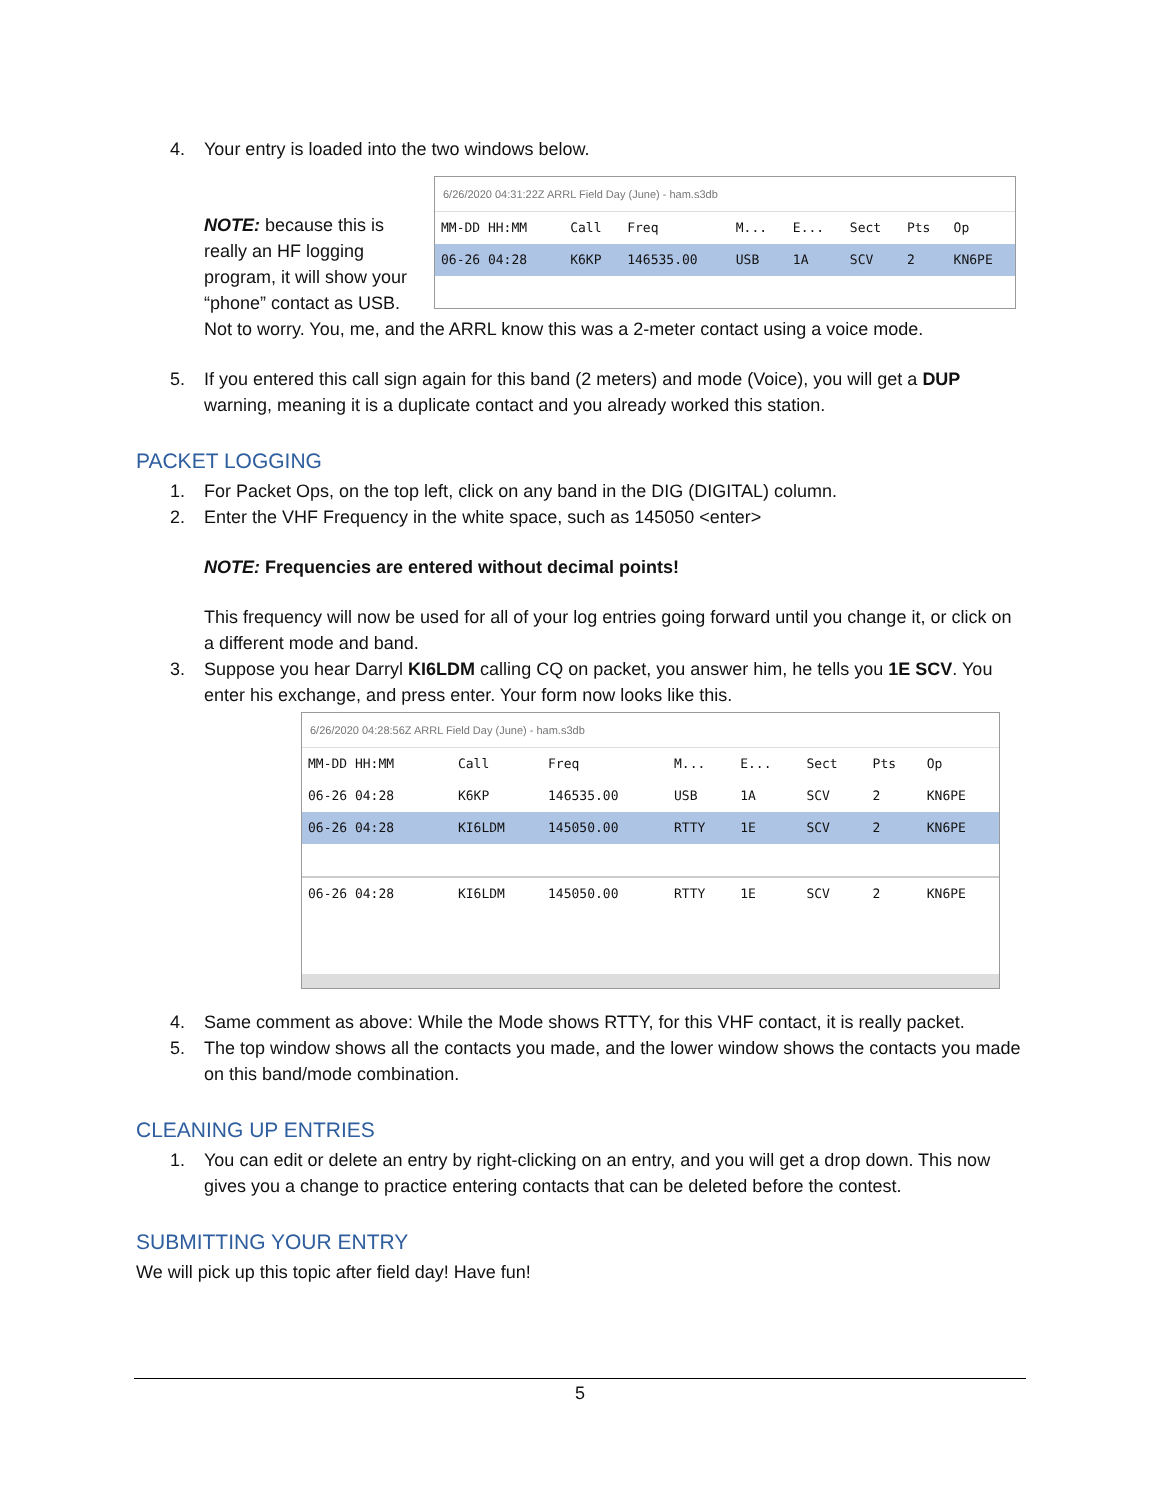4. Your entry is loaded into the two windows below.
6/26/2020 04:31:22Z ARRL Field Day (June) - ham.s3db
| MM-DD HH:MM | Call | Freq | M... | E... | Sect | Pts | Op |
| --- | --- | --- | --- | --- | --- | --- | --- |
| 06-26 04:28 | K6KP | 146535.00 | USB | 1A | SCV | 2 | KN6PE |
NOTE: because this is really an HF logging program, it will show your “phone” contact as USB. Not to worry. You, me, and the ARRL know this was a 2-meter contact using a voice mode.
5. If you entered this call sign again for this band (2 meters) and mode (Voice), you will get a DUP warning, meaning it is a duplicate contact and you already worked this station.
PACKET LOGGING
1. For Packet Ops, on the top left, click on any band in the DIG (DIGITAL) column.
2. Enter the VHF Frequency in the white space, such as 145050 <enter>
NOTE: Frequencies are entered without decimal points!
This frequency will now be used for all of your log entries going forward until you change it, or click on a different mode and band.
3. Suppose you hear Darryl KI6LDM calling CQ on packet, you answer him, he tells you 1E SCV. You enter his exchange, and press enter. Your form now looks like this.
6/26/2020 04:28:56Z ARRL Field Day (June) - ham.s3db
| MM-DD HH:MM | Call | Freq | M... | E... | Sect | Pts | Op |
| --- | --- | --- | --- | --- | --- | --- | --- |
| 06-26 04:28 | K6KP | 146535.00 | USB | 1A | SCV | 2 | KN6PE |
| 06-26 04:28 | KI6LDM | 145050.00 | RTTY | 1E | SCV | 2 | KN6PE |
| 06-26 04:28 | KI6LDM | 145050.00 | RTTY | 1E | SCV | 2 | KN6PE |
4. Same comment as above: While the Mode shows RTTY, for this VHF contact, it is really packet.
5. The top window shows all the contacts you made, and the lower window shows the contacts you made on this band/mode combination.
CLEANING UP ENTRIES
1. You can edit or delete an entry by right-clicking on an entry, and you will get a drop down. This now gives you a change to practice entering contacts that can be deleted before the contest.
SUBMITTING YOUR ENTRY
We will pick up this topic after field day! Have fun!
5